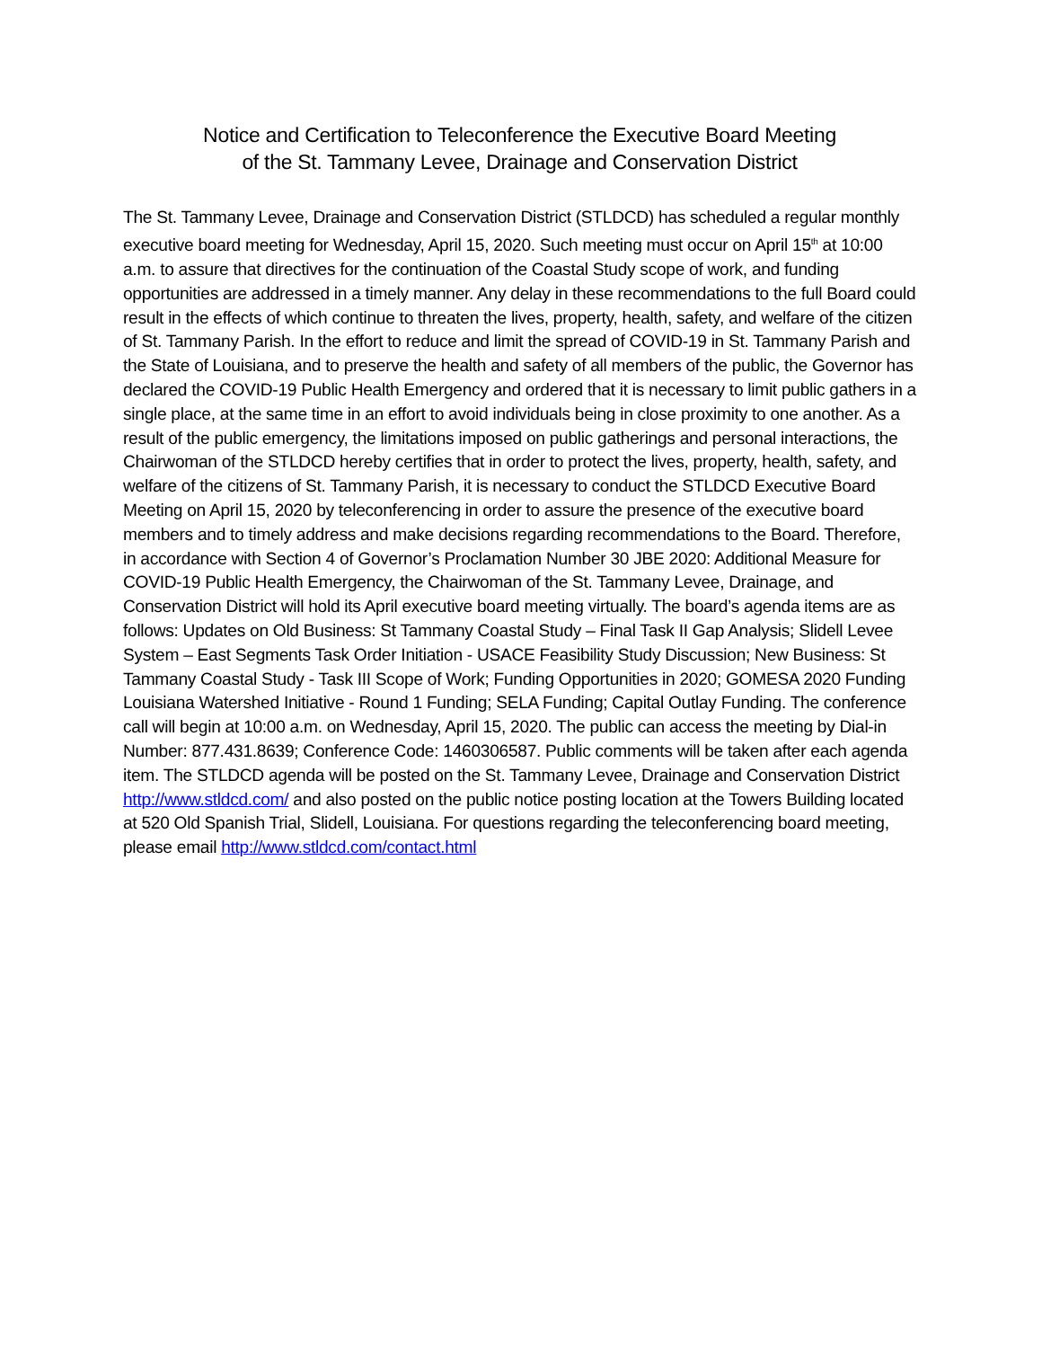Notice and Certification to Teleconference the Executive Board Meeting
of the St. Tammany Levee, Drainage and Conservation District
The St. Tammany Levee, Drainage and Conservation District (STLDCD) has scheduled a regular monthly executive board meeting for Wednesday, April 15, 2020. Such meeting must occur on April 15<sup>th</sup> at 10:00 a.m. to assure that directives for the continuation of the Coastal Study scope of work, and funding opportunities are addressed in a timely manner. Any delay in these recommendations to the full Board could result in the effects of which continue to threaten the lives, property, health, safety, and welfare of the citizen of St. Tammany Parish. In the effort to reduce and limit the spread of COVID-19 in St. Tammany Parish and the State of Louisiana, and to preserve the health and safety of all members of the public, the Governor has declared the COVID-19 Public Health Emergency and ordered that it is necessary to limit public gathers in a single place, at the same time in an effort to avoid individuals being in close proximity to one another. As a result of the public emergency, the limitations imposed on public gatherings and personal interactions, the Chairwoman of the STLDCD hereby certifies that in order to protect the lives, property, health, safety, and welfare of the citizens of St. Tammany Parish, it is necessary to conduct the STLDCD Executive Board Meeting on April 15, 2020 by teleconferencing in order to assure the presence of the executive board members and to timely address and make decisions regarding recommendations to the Board. Therefore, in accordance with Section 4 of Governor’s Proclamation Number 30 JBE 2020: Additional Measure for COVID-19 Public Health Emergency, the Chairwoman of the St. Tammany Levee, Drainage, and Conservation District will hold its April executive board meeting virtually. The board’s agenda items are as follows: Updates on Old Business: St Tammany Coastal Study – Final Task II Gap Analysis; Slidell Levee System – East Segments Task Order Initiation - USACE Feasibility Study Discussion; New Business: St Tammany Coastal Study - Task III Scope of Work; Funding Opportunities in 2020; GOMESA 2020 Funding Louisiana Watershed Initiative - Round 1 Funding; SELA Funding; Capital Outlay Funding. The conference call will begin at 10:00 a.m. on Wednesday, April 15, 2020. The public can access the meeting by Dial-in Number: 877.431.8639; Conference Code: 1460306587. Public comments will be taken after each agenda item. The STLDCD agenda will be posted on the St. Tammany Levee, Drainage and Conservation District http://www.stldcd.com/ and also posted on the public notice posting location at the Towers Building located at 520 Old Spanish Trial, Slidell, Louisiana. For questions regarding the teleconferencing board meeting, please email http://www.stldcd.com/contact.html